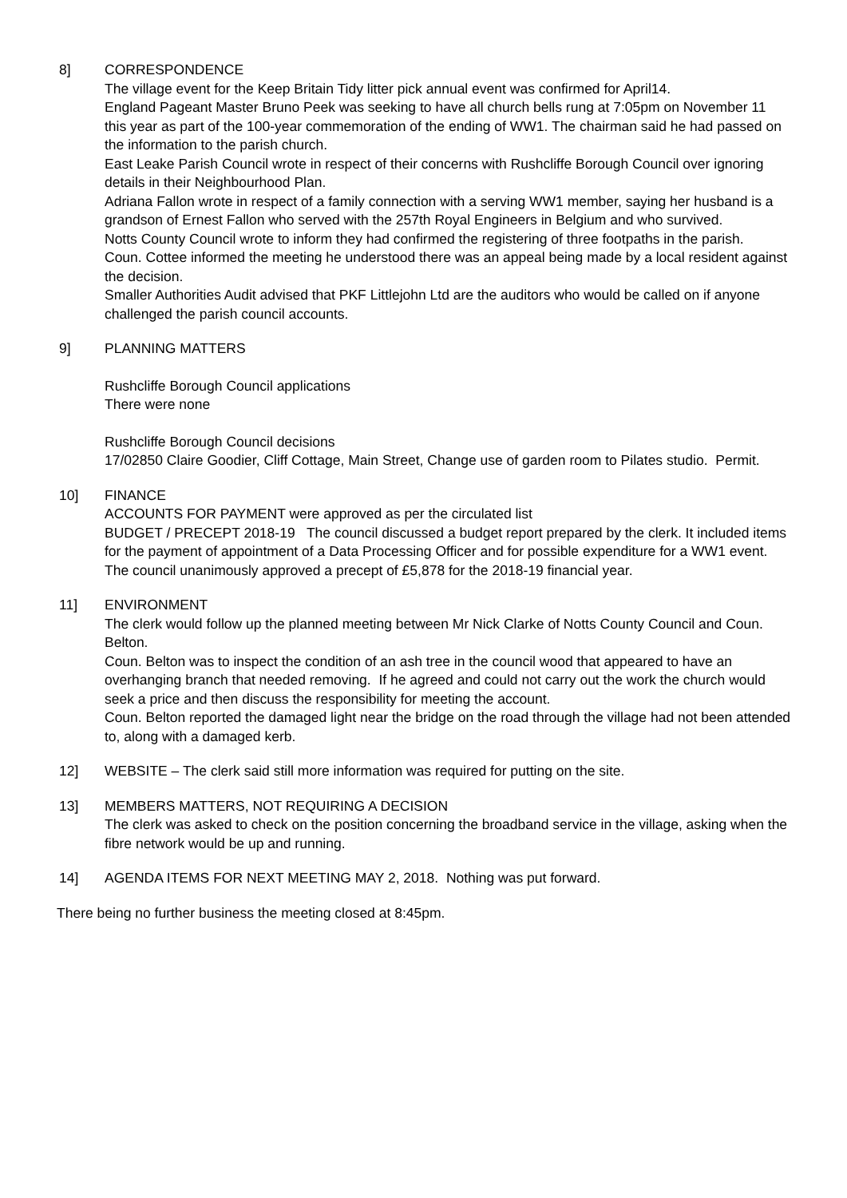8] CORRESPONDENCE
The village event for the Keep Britain Tidy litter pick annual event was confirmed for April14.
England Pageant Master Bruno Peek was seeking to have all church bells rung at 7:05pm on November 11 this year as part of the 100-year commemoration of the ending of WW1. The chairman said he had passed on the information to the parish church.
East Leake Parish Council wrote in respect of their concerns with Rushcliffe Borough Council over ignoring details in their Neighbourhood Plan.
Adriana Fallon wrote in respect of a family connection with a serving WW1 member, saying her husband is a grandson of Ernest Fallon who served with the 257th Royal Engineers in Belgium and who survived.
Notts County Council wrote to inform they had confirmed the registering of three footpaths in the parish.
Coun. Cottee informed the meeting he understood there was an appeal being made by a local resident against the decision.
Smaller Authorities Audit advised that PKF Littlejohn Ltd are the auditors who would be called on if anyone challenged the parish council accounts.
9] PLANNING MATTERS
Rushcliffe Borough Council applications
There were none
Rushcliffe Borough Council decisions
17/02850 Claire Goodier, Cliff Cottage, Main Street, Change use of garden room to Pilates studio. Permit.
10] FINANCE
ACCOUNTS FOR PAYMENT were approved as per the circulated list
BUDGET / PRECEPT 2018-19 The council discussed a budget report prepared by the clerk. It included items for the payment of appointment of a Data Processing Officer and for possible expenditure for a WW1 event. The council unanimously approved a precept of £5,878 for the 2018-19 financial year.
11] ENVIRONMENT
The clerk would follow up the planned meeting between Mr Nick Clarke of Notts County Council and Coun. Belton.
Coun. Belton was to inspect the condition of an ash tree in the council wood that appeared to have an overhanging branch that needed removing. If he agreed and could not carry out the work the church would seek a price and then discuss the responsibility for meeting the account.
Coun. Belton reported the damaged light near the bridge on the road through the village had not been attended to, along with a damaged kerb.
12] WEBSITE – The clerk said still more information was required for putting on the site.
13] MEMBERS MATTERS, NOT REQUIRING A DECISION
The clerk was asked to check on the position concerning the broadband service in the village, asking when the fibre network would be up and running.
14] AGENDA ITEMS FOR NEXT MEETING MAY 2, 2018. Nothing was put forward.
There being no further business the meeting closed at 8:45pm.